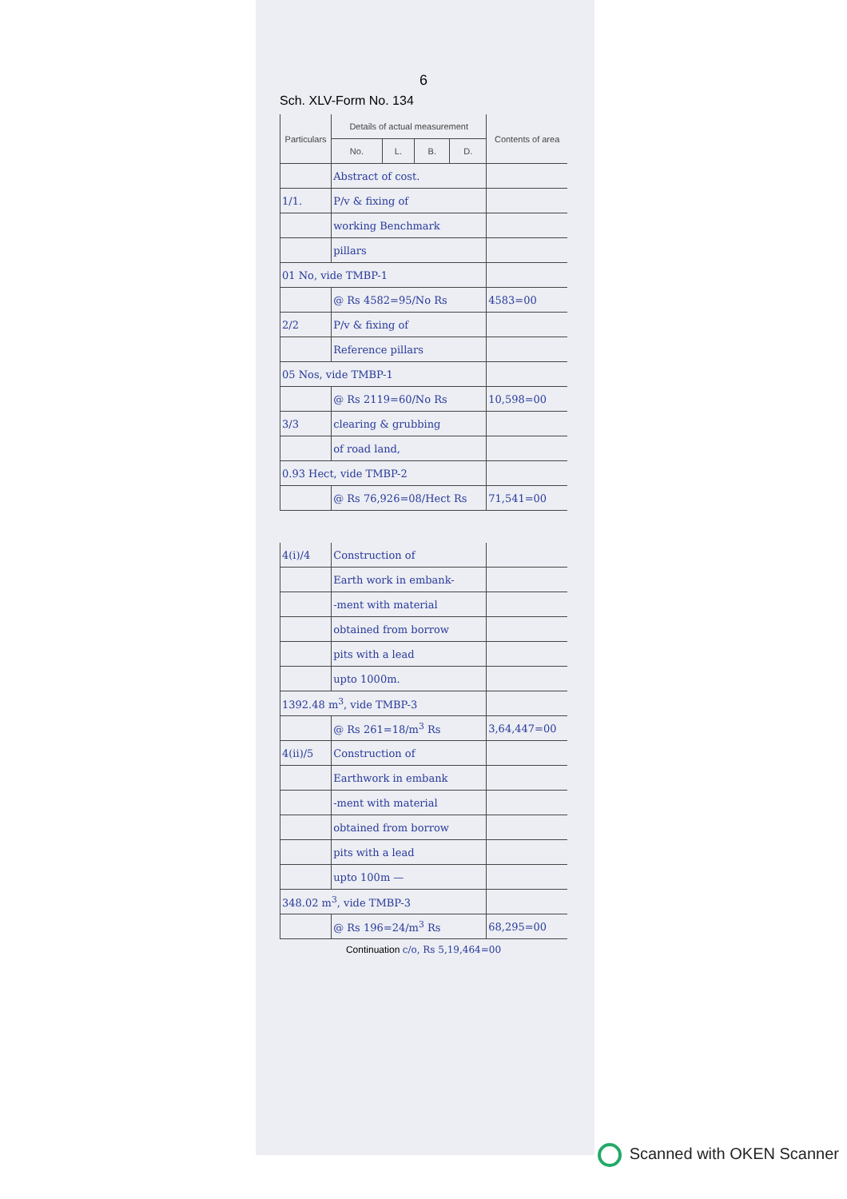6
Sch. XLV-Form No. 134
| Particulars | Details of actual measurement | | | | Contents of area |
| --- | --- | --- | --- | --- | --- |
| | No. | L. | B. | D. | |
| | Abstract of cost. | | | | |
| 1/1. | P/v & fixing of | | | | |
| | working Benchmark | | | | |
| | pillars | | | | |
| 01 No, vide TMBP-1 | | | | | |
| | @ Rs 4582=95/No Rs | | | | 4583=00 |
| 2/2 | P/v & fixing of | | | | |
| | Reference pillars | | | | |
| 05 Nos, vide TMBP-1 | | | | | |
| | @ Rs 2119=60/No Rs | | | | 10,598=00 |
| 3/3 | clearing & grubbing | | | | |
| | of road land, | | | | |
| 0.93 Hect, vide TMBP-2 | | | | | |
| | @ Rs 76,926=08/Hect Rs | | | | 71,541=00 |
| 4(i)/4 | Construction of | | | | |
| | Earth work in embank- | | | | |
| | -ment with material | | | | |
| | obtained from borrow | | | | |
| | pits with a lead | | | | |
| | upto 1000m. | | | | |
| 1392.48 m<sup>3</sup>, vide TMBP-3 | | | | | |
| | @ Rs 261=18/m<sup>3</sup> Rs | | | | 3,64,447=00 |
| 4(ii)/5 | Construction of | | | | |
| | Earthwork in embank | | | | |
| | -ment with material | | | | |
| | obtained from borrow | | | | |
| | pits with a lead | | | | |
| | upto 100m — | | | | |
| 348.02 m<sup>3</sup>, vide TMBP-3 | | | | | |
| | @ Rs 196=24/m<sup>3</sup> Rs | | | | 68,295=00 |
Continuation c/o, Rs 5,19,464=00
Scanned with OKEN Scanner